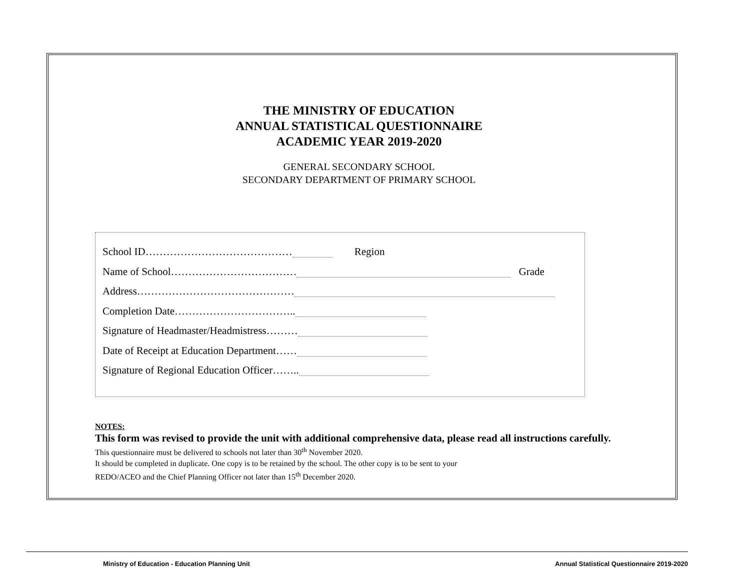THE MINISTRY OF EDUCATION
ANNUAL STATISTICAL QUESTIONNAIRE
ACADEMIC YEAR 2019-2020
GENERAL SECONDARY SCHOOL
SECONDARY DEPARTMENT OF PRIMARY SCHOOL
School ID…………………………………… Region
Name of School……………………………… Grade
Address………………………………………
Completion Date……………………………..
Signature of Headmaster/Headmistress………
Date of Receipt at Education Department……
Signature of Regional Education Officer……..
NOTES:
This form was revised to provide the unit with additional comprehensive data, please read all instructions carefully.
This questionnaire must be delivered to schools not later than 30<sup>th</sup> November 2020.
It should be completed in duplicate. One copy is to be retained by the school. The other copy is to be sent to your
REDO/ACEO and the Chief Planning Officer not later than 15<sup>th</sup> December 2020.
Ministry of Education - Education Planning Unit Annual Statistical Questionnaire 2019-2020